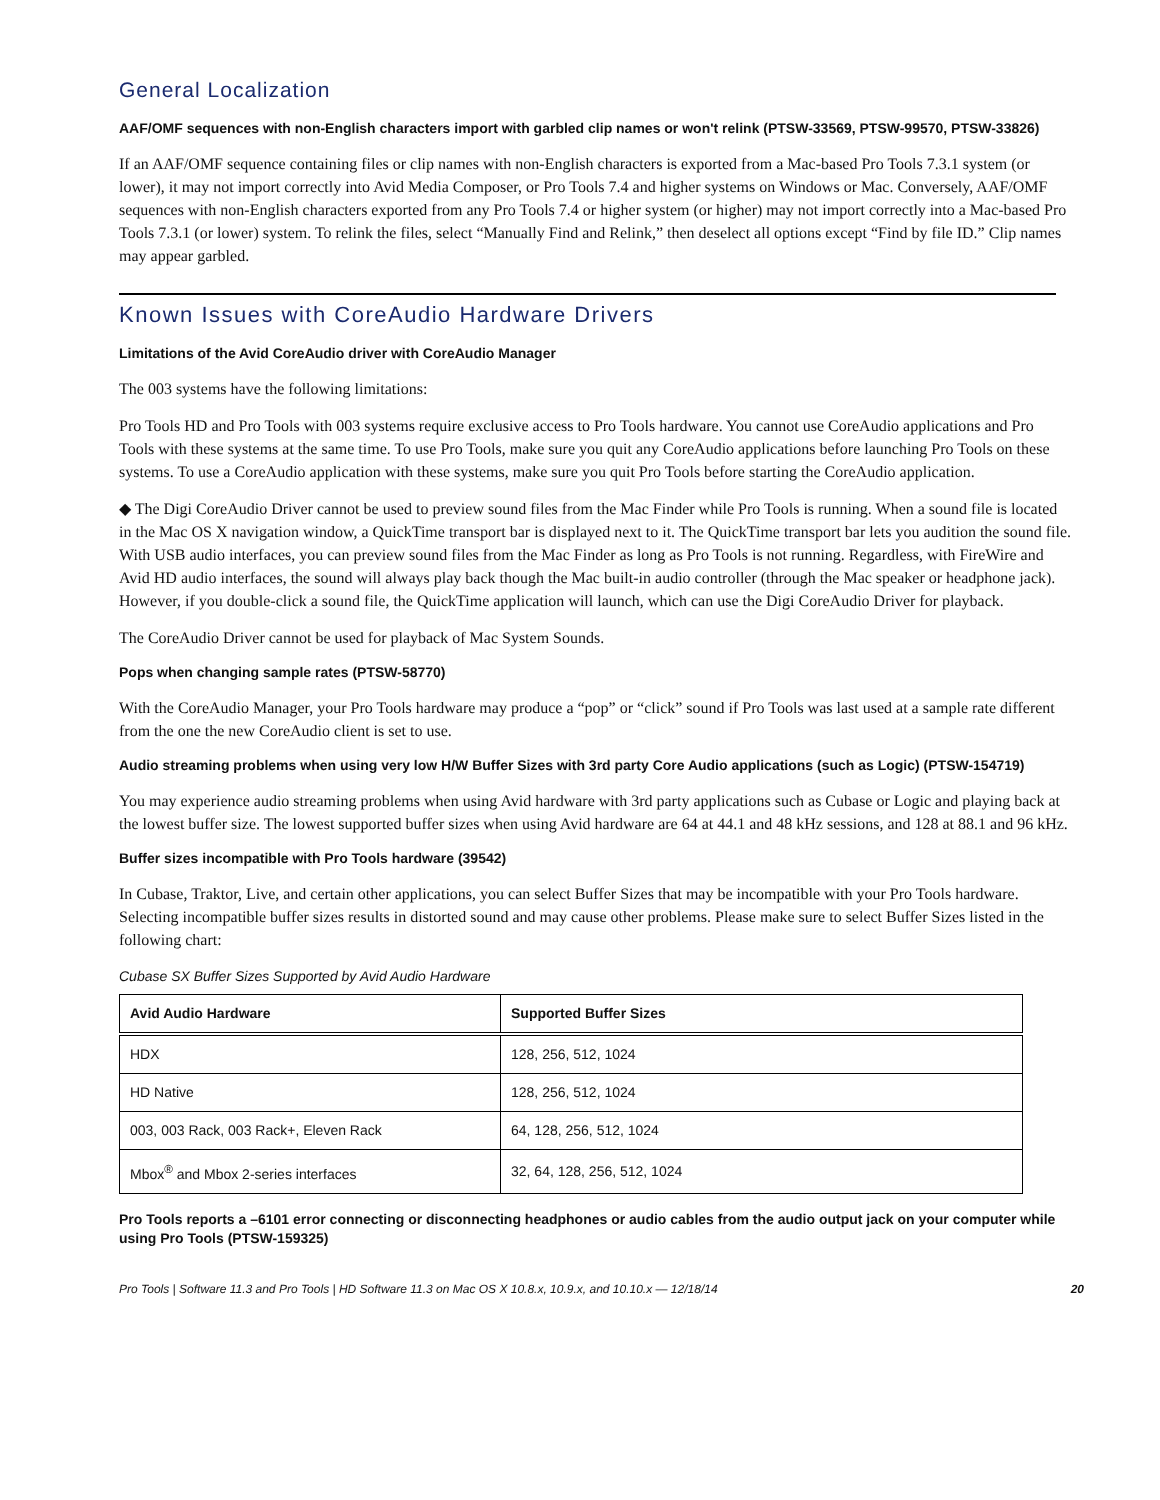General Localization
AAF/OMF sequences with non-English characters import with garbled clip names or won't relink (PTSW-33569, PTSW-99570, PTSW-33826)
If an AAF/OMF sequence containing files or clip names with non-English characters is exported from a Mac-based Pro Tools 7.3.1 system (or lower), it may not import correctly into Avid Media Composer, or Pro Tools 7.4 and higher systems on Windows or Mac. Conversely, AAF/OMF sequences with non-English characters exported from any Pro Tools 7.4 or higher system (or higher) may not import correctly into a Mac-based Pro Tools 7.3.1 (or lower) system. To relink the files, select “Manually Find and Relink,” then deselect all options except “Find by file ID.” Clip names may appear garbled.
Known Issues with CoreAudio Hardware Drivers
Limitations of the Avid CoreAudio driver with CoreAudio Manager
The 003 systems have the following limitations:
Pro Tools HD and Pro Tools with 003 systems require exclusive access to Pro Tools hardware. You cannot use CoreAudio applications and Pro Tools with these systems at the same time. To use Pro Tools, make sure you quit any CoreAudio applications before launching Pro Tools on these systems. To use a CoreAudio application with these systems, make sure you quit Pro Tools before starting the CoreAudio application.
◆ The Digi CoreAudio Driver cannot be used to preview sound files from the Mac Finder while Pro Tools is running. When a sound file is located in the Mac OS X navigation window, a QuickTime transport bar is displayed next to it. The QuickTime transport bar lets you audition the sound file. With USB audio interfaces, you can preview sound files from the Mac Finder as long as Pro Tools is not running. Regardless, with FireWire and Avid HD audio interfaces, the sound will always play back though the Mac built-in audio controller (through the Mac speaker or headphone jack). However, if you double-click a sound file, the QuickTime application will launch, which can use the Digi CoreAudio Driver for playback.
The CoreAudio Driver cannot be used for playback of Mac System Sounds.
Pops when changing sample rates (PTSW-58770)
With the CoreAudio Manager, your Pro Tools hardware may produce a “pop” or “click” sound if Pro Tools was last used at a sample rate different from the one the new CoreAudio client is set to use.
Audio streaming problems when using very low H/W Buffer Sizes with 3rd party Core Audio applications (such as Logic) (PTSW-154719)
You may experience audio streaming problems when using Avid hardware with 3rd party applications such as Cubase or Logic and playing back at the lowest buffer size. The lowest supported buffer sizes when using Avid hardware are 64 at 44.1 and 48 kHz sessions, and 128 at 88.1 and 96 kHz.
Buffer sizes incompatible with Pro Tools hardware (39542)
In Cubase, Traktor, Live, and certain other applications, you can select Buffer Sizes that may be incompatible with your Pro Tools hardware. Selecting incompatible buffer sizes results in distorted sound and may cause other problems. Please make sure to select Buffer Sizes listed in the following chart:
Cubase SX Buffer Sizes Supported by Avid Audio Hardware
| Avid Audio Hardware | Supported Buffer Sizes |
| --- | --- |
| HDX | 128, 256, 512, 1024 |
| HD Native | 128, 256, 512, 1024 |
| 003, 003 Rack, 003 Rack+, Eleven Rack | 64, 128, 256, 512, 1024 |
| Mbox<sup>®</sup> and Mbox 2-series interfaces | 32, 64, 128, 256, 512, 1024 |
Pro Tools reports a –6101 error connecting or disconnecting headphones or audio cables from the audio output jack on your computer while using Pro Tools (PTSW-159325)
Pro Tools | Software 11.3 and Pro Tools | HD Software 11.3 on Mac OS X 10.8.x, 10.9.x, and 10.10.x — 12/18/14 20